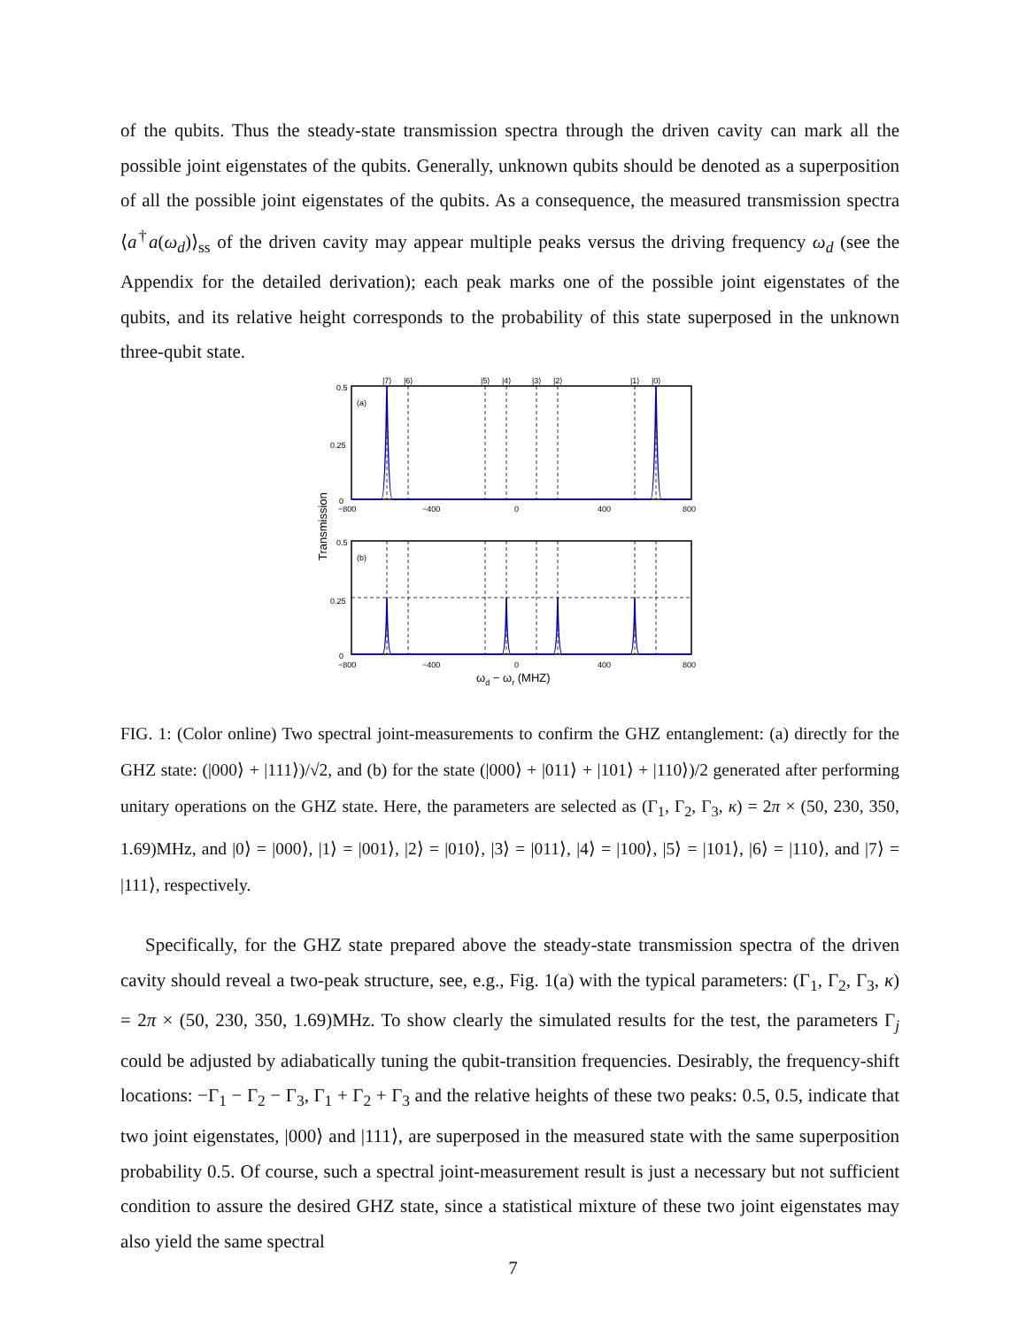of the qubits. Thus the steady-state transmission spectra through the driven cavity can mark all the possible joint eigenstates of the qubits. Generally, unknown qubits should be denoted as a superposition of all the possible joint eigenstates of the qubits. As a consequence, the measured transmission spectra ⟨a<sup>†</sup>a(ω<sub>d</sub>)⟩<sub>ss</sub> of the driven cavity may appear multiple peaks versus the driving frequency ω<sub>d</sub> (see the Appendix for the detailed derivation); each peak marks one of the possible joint eigenstates of the qubits, and its relative height corresponds to the probability of this state superposed in the unknown three-qubit state.
|7⟩
|6⟩
|5⟩
|4⟩
|3⟩
|2⟩
|1⟩
|0⟩
0.5
0.25
0
−800
−400
0
400
800
(a)
(b)
0.5
0.25
0
−800
−400
0
400
800
Transmission
ωd − ωr (MHZ)
FIG. 1: (Color online) Two spectral joint-measurements to confirm the GHZ entanglement: (a) directly for the GHZ state: (|000⟩ + |111⟩)/√2, and (b) for the state (|000⟩ + |011⟩ + |101⟩ + |110⟩)/2 generated after performing unitary operations on the GHZ state. Here, the parameters are selected as (Γ<sub>1</sub>, Γ<sub>2</sub>, Γ<sub>3</sub>, κ) = 2π × (50, 230, 350, 1.69)MHz, and |0⟩ = |000⟩, |1⟩ = |001⟩, |2⟩ = |010⟩, |3⟩ = |011⟩, |4⟩ = |100⟩, |5⟩ = |101⟩, |6⟩ = |110⟩, and |7⟩ = |111⟩, respectively.
Specifically, for the GHZ state prepared above the steady-state transmission spectra of the driven cavity should reveal a two-peak structure, see, e.g., Fig. 1(a) with the typical parameters: (Γ<sub>1</sub>, Γ<sub>2</sub>, Γ<sub>3</sub>, κ) = 2π × (50, 230, 350, 1.69)MHz. To show clearly the simulated results for the test, the parameters Γ<sub>j</sub> could be adjusted by adiabatically tuning the qubit-transition frequencies. Desirably, the frequency-shift locations: −Γ<sub>1</sub> − Γ<sub>2</sub> − Γ<sub>3</sub>, Γ<sub>1</sub> + Γ<sub>2</sub> + Γ<sub>3</sub> and the relative heights of these two peaks: 0.5, 0.5, indicate that two joint eigenstates, |000⟩ and |111⟩, are superposed in the measured state with the same superposition probability 0.5. Of course, such a spectral joint-measurement result is just a necessary but not sufficient condition to assure the desired GHZ state, since a statistical mixture of these two joint eigenstates may also yield the same spectral
7